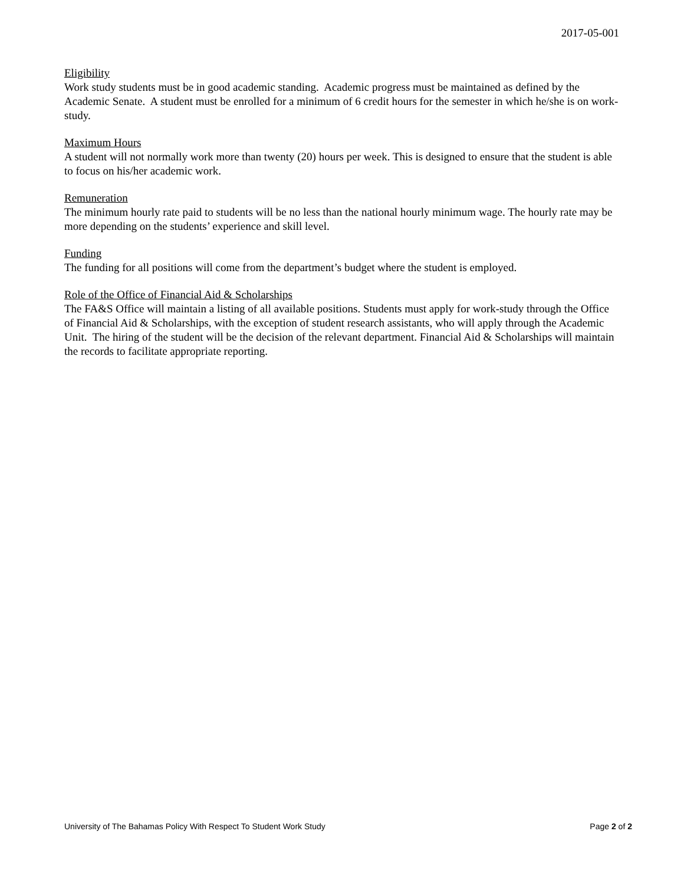2017-05-001
Eligibility
Work study students must be in good academic standing. Academic progress must be maintained as defined by the Academic Senate. A student must be enrolled for a minimum of 6 credit hours for the semester in which he/she is on work-study.
Maximum Hours
A student will not normally work more than twenty (20) hours per week. This is designed to ensure that the student is able to focus on his/her academic work.
Remuneration
The minimum hourly rate paid to students will be no less than the national hourly minimum wage. The hourly rate may be more depending on the students’ experience and skill level.
Funding
The funding for all positions will come from the department’s budget where the student is employed.
Role of the Office of Financial Aid & Scholarships
The FA&S Office will maintain a listing of all available positions. Students must apply for work-study through the Office of Financial Aid & Scholarships, with the exception of student research assistants, who will apply through the Academic Unit. The hiring of the student will be the decision of the relevant department. Financial Aid & Scholarships will maintain the records to facilitate appropriate reporting.
University of The Bahamas Policy With Respect To Student Work Study Page 2 of 2